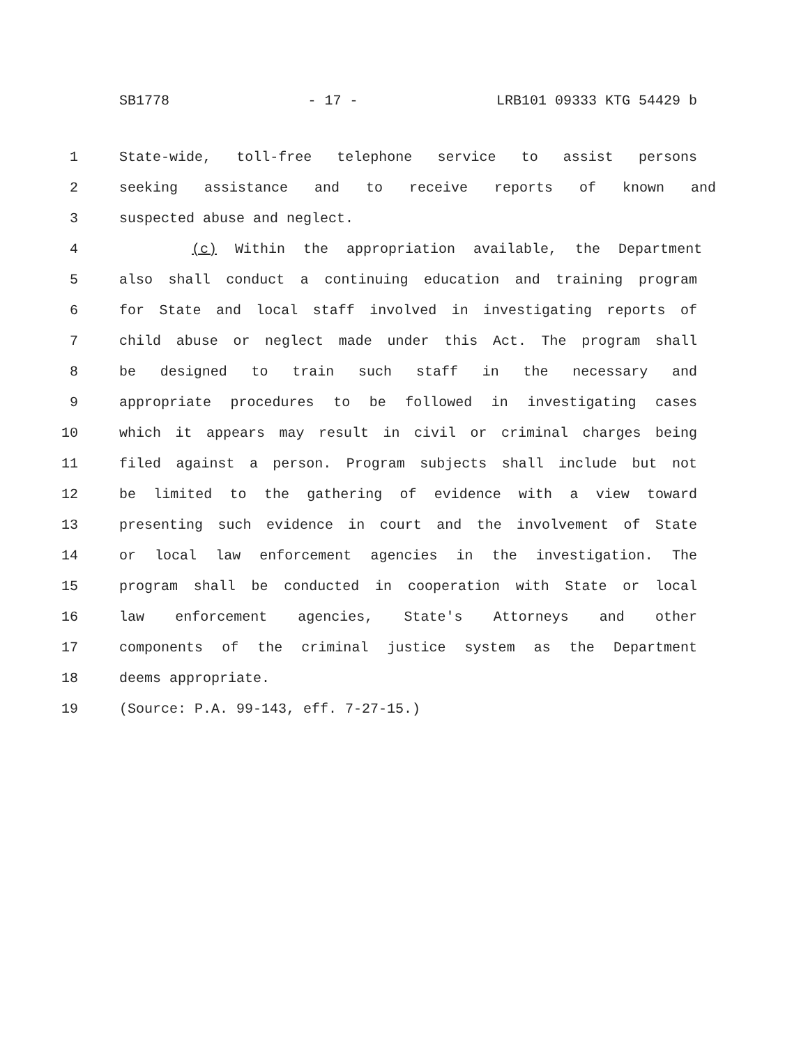SB1778 - 17 - LRB101 09333 KTG 54429 b
1 State-wide, toll-free telephone service to assist persons
2 seeking assistance and to receive reports of known and
3 suspected abuse and neglect.
4 (c) Within the appropriation available, the Department
5 also shall conduct a continuing education and training program
6 for State and local staff involved in investigating reports of
7 child abuse or neglect made under this Act. The program shall
8 be designed to train such staff in the necessary and
9 appropriate procedures to be followed in investigating cases
10 which it appears may result in civil or criminal charges being
11 filed against a person. Program subjects shall include but not
12 be limited to the gathering of evidence with a view toward
13 presenting such evidence in court and the involvement of State
14 or local law enforcement agencies in the investigation. The
15 program shall be conducted in cooperation with State or local
16 law enforcement agencies, State's Attorneys and other
17 components of the criminal justice system as the Department
18 deems appropriate.
19 (Source: P.A. 99-143, eff. 7-27-15.)